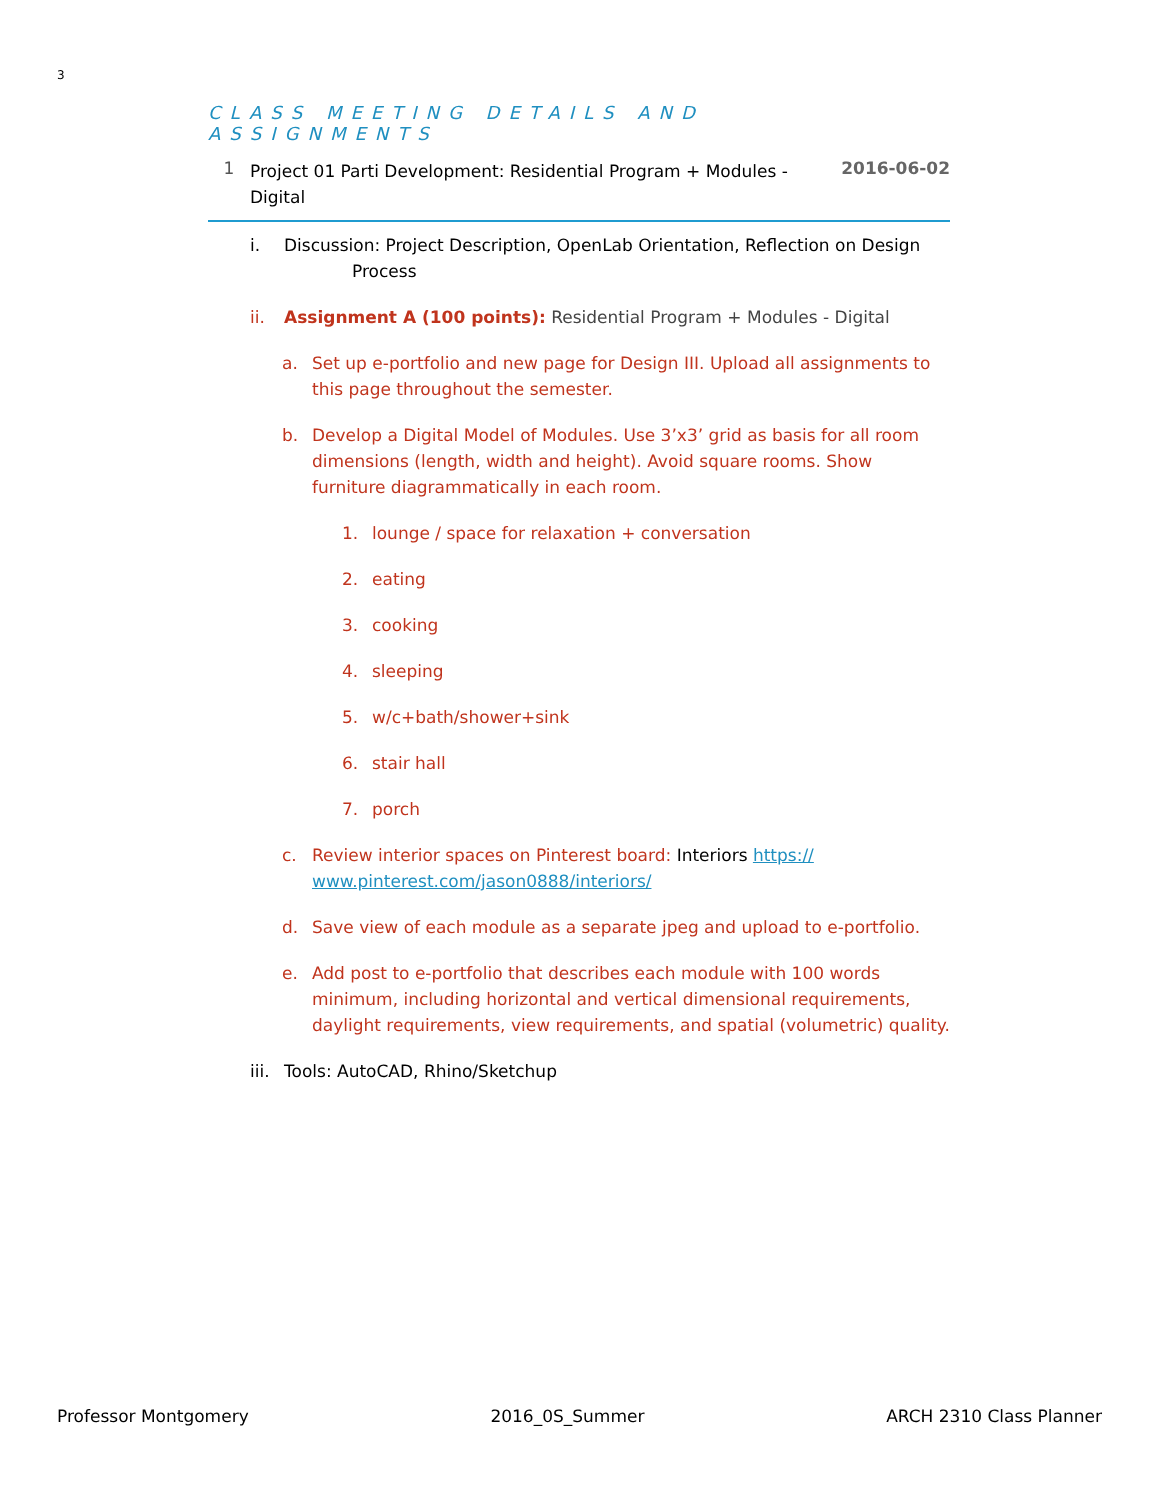3
CLASS MEETING DETAILS AND ASSIGNMENTS
1
Project 01 Parti Development: Residential Program + Modules - Digital
2016-06-02
i. Discussion: Project Description, OpenLab Orientation, Reflection on Design
Process
ii. Assignment A (100 points): Residential Program + Modules - Digital
a. Set up e-portfolio and new page for Design III. Upload all assignments to this page throughout the semester.
b. Develop a Digital Model of Modules. Use 3’x3’ grid as basis for all room dimensions (length, width and height). Avoid square rooms. Show furniture diagrammatically in each room.
1. lounge / space for relaxation + conversation
2. eating
3. cooking
4. sleeping
5. w/c+bath/shower+sink
6. stair hall
7. porch
c. Review interior spaces on Pinterest board: Interiors https://
www.pinterest.com/jason0888/interiors/
d. Save view of each module as a separate jpeg and upload to e-portfolio.
e. Add post to e-portfolio that describes each module with 100 words minimum, including horizontal and vertical dimensional requirements, daylight requirements, view requirements, and spatial (volumetric) quality.
iii.
Tools: AutoCAD, Rhino/Sketchup
Professor Montgomery 2016_0S_Summer ARCH 2310 Class Planner